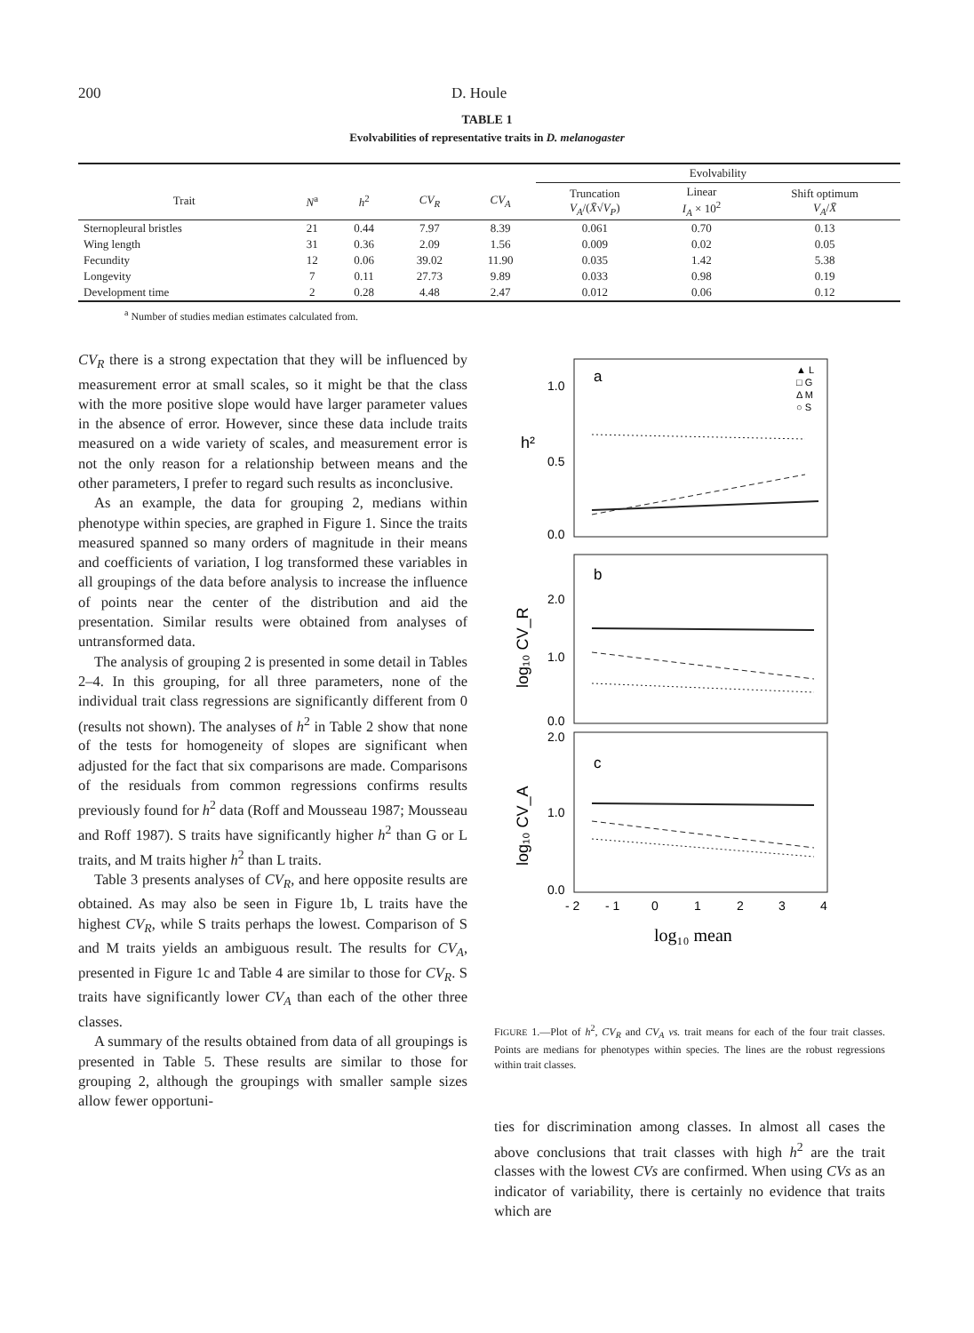200 D. Houle
TABLE 1
Evolvabilities of representative traits in D. melanogaster
| | | | | | Evolvability | | |
| --- | --- | --- | --- | --- | --- | --- | --- |
| Trait | N<sup>a</sup> | h<sup>2</sup> | CV<sub>R</sub> | CV<sub>A</sub> | Truncation V<sub>A</sub> /( X̄ √ V<sub>P</sub> ) | Linear I<sub>A</sub> × 10<sup>2</sup> | Shift optimum V<sub>A</sub> / X̄ |
| Sternopleural bristles | 21 | 0.44 | 7.97 | 8.39 | 0.061 | 0.70 | 0.13 |
| Wing length | 31 | 0.36 | 2.09 | 1.56 | 0.009 | 0.02 | 0.05 |
| Fecundity | 12 | 0.06 | 39.02 | 11.90 | 0.035 | 1.42 | 5.38 |
| Longevity | 7 | 0.11 | 27.73 | 9.89 | 0.033 | 0.98 | 0.19 |
| Development time | 2 | 0.28 | 4.48 | 2.47 | 0.012 | 0.06 | 0.12 |
<sup>a</sup> Number of studies median estimates calculated from.
CV<sub>R</sub> there is a strong expectation that they will be influenced by measurement error at small scales, so it might be that the class with the more positive slope would have larger parameter values in the absence of error. However, since these data include traits measured on a wide variety of scales, and measurement error is not the only reason for a relationship between means and the other parameters, I prefer to regard such results as inconclusive.
As an example, the data for grouping 2, medians within phenotype within species, are graphed in Figure 1. Since the traits measured spanned so many orders of magnitude in their means and coefficients of variation, I log transformed these variables in all groupings of the data before analysis to increase the influence of points near the center of the distribution and aid the presentation. Similar results were obtained from analyses of untransformed data.
The analysis of grouping 2 is presented in some detail in Tables 2–4. In this grouping, for all three parameters, none of the individual trait class regressions are significantly different from 0 (results not shown). The analyses of h<sup>2</sup> in Table 2 show that none of the tests for homogeneity of slopes are significant when adjusted for the fact that six comparisons are made. Comparisons of the residuals from common regressions confirms results previously found for h<sup>2</sup> data (Roff and Mousseau 1987; Mousseau and Roff 1987). S traits have significantly higher h<sup>2</sup> than G or L traits, and M traits higher h<sup>2</sup> than L traits.
Table 3 presents analyses of CV<sub>R</sub>, and here opposite results are obtained. As may also be seen in Figure 1b, L traits have the highest CV<sub>R</sub>, while S traits perhaps the lowest. Comparison of S and M traits yields an ambiguous result. The results for CV<sub>A</sub>, presented in Figure 1c and Table 4 are similar to those for CV<sub>R</sub>. S traits have significantly lower CV<sub>A</sub> than each of the other three classes.
A summary of the results obtained from data of all groupings is presented in Table 5. These results are similar to those for grouping 2, although the groupings with smaller sample sizes allow fewer opportuni-
a
1.0
0.5
0.0
h²
▲ L
□ G
Δ M
○ S
b
2.0
1.0
0.0
log₁₀ CV_R
c
2.0
1.0
0.0
log₁₀ CV_A
- 2
- 1
0
1
2
3
4
log₁₀ mean
FIGURE 1.—Plot of h<sup>2</sup>, CV<sub>R</sub> and CV<sub>A</sub> vs. trait means for each of the four trait classes. Points are medians for phenotypes within species. The lines are the robust regressions within trait classes.
ties for discrimination among classes. In almost all cases the above conclusions that trait classes with high h<sup>2</sup> are the trait classes with the lowest CVs are confirmed. When using CVs as an indicator of variability, there is certainly no evidence that traits which are